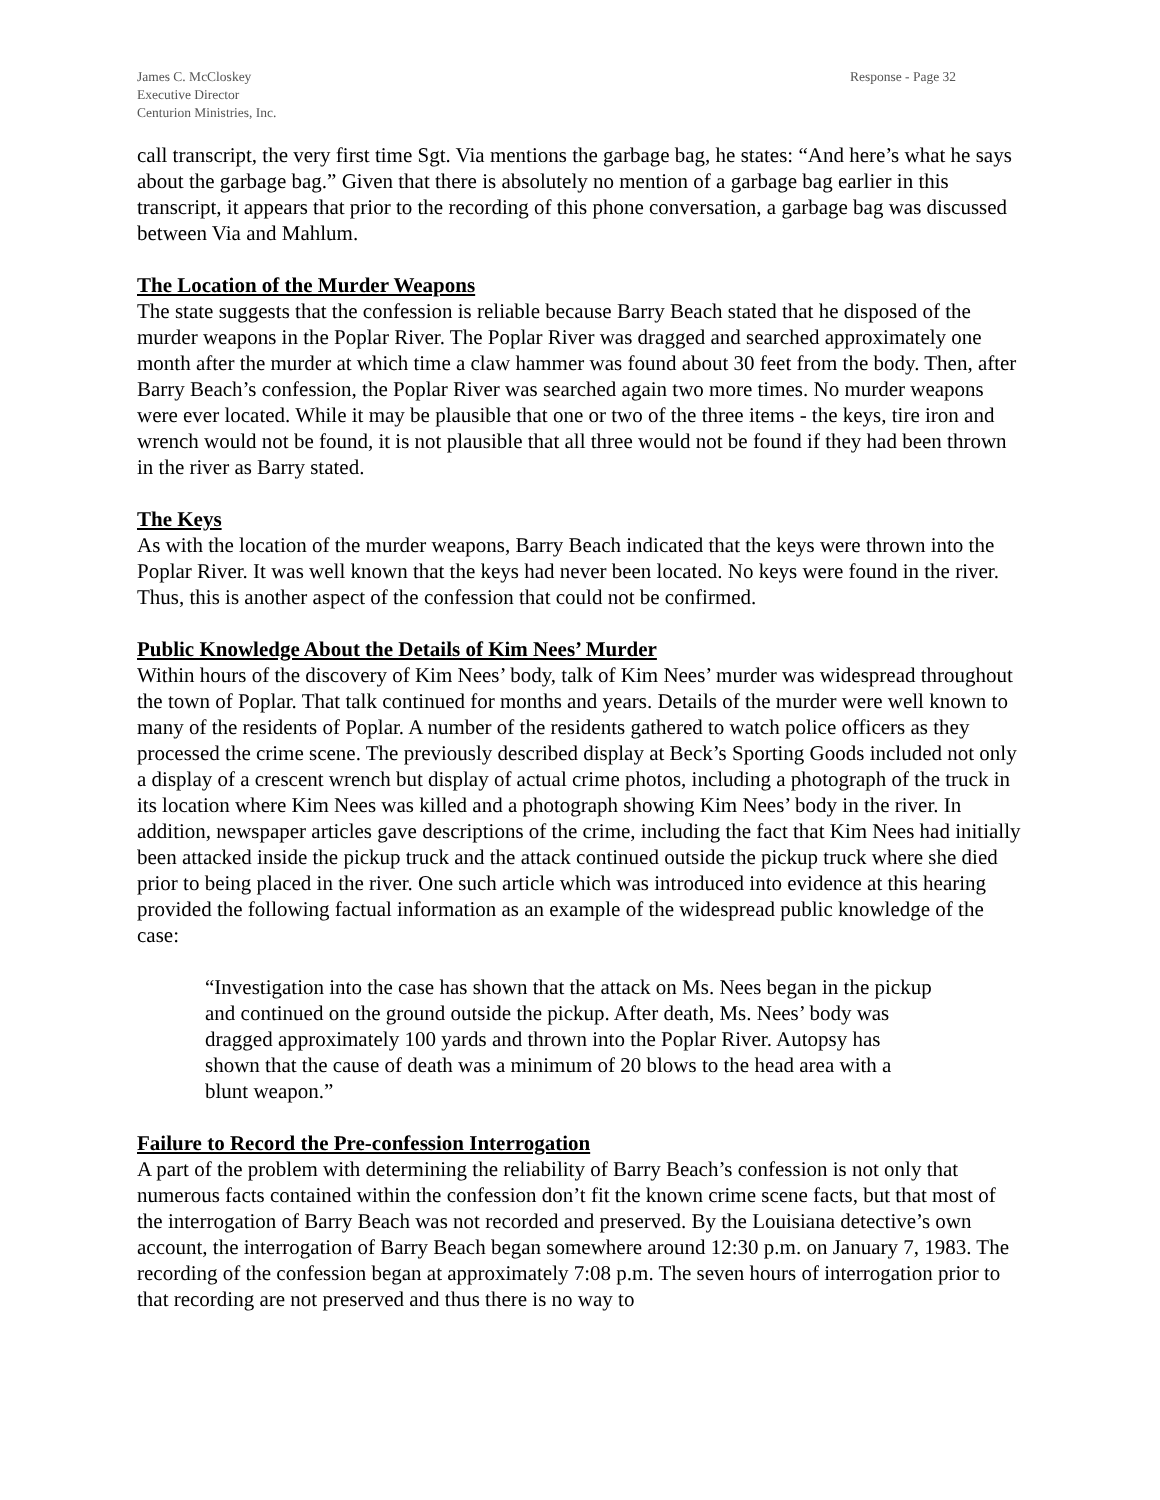James C. McCloskey
Executive Director
Centurion Ministries, Inc.
Response - Page 32
call transcript, the very first time Sgt. Via mentions the garbage bag, he states: “And here’s what he says about the garbage bag.” Given that there is absolutely no mention of a garbage bag earlier in this transcript, it appears that prior to the recording of this phone conversation, a garbage bag was discussed between Via and Mahlum.
The Location of the Murder Weapons
The state suggests that the confession is reliable because Barry Beach stated that he disposed of the murder weapons in the Poplar River. The Poplar River was dragged and searched approximately one month after the murder at which time a claw hammer was found about 30 feet from the body. Then, after Barry Beach’s confession, the Poplar River was searched again two more times. No murder weapons were ever located. While it may be plausible that one or two of the three items - the keys, tire iron and wrench would not be found, it is not plausible that all three would not be found if they had been thrown in the river as Barry stated.
The Keys
As with the location of the murder weapons, Barry Beach indicated that the keys were thrown into the Poplar River. It was well known that the keys had never been located. No keys were found in the river. Thus, this is another aspect of the confession that could not be confirmed.
Public Knowledge About the Details of Kim Nees’ Murder
Within hours of the discovery of Kim Nees’ body, talk of Kim Nees’ murder was widespread throughout the town of Poplar. That talk continued for months and years. Details of the murder were well known to many of the residents of Poplar. A number of the residents gathered to watch police officers as they processed the crime scene. The previously described display at Beck’s Sporting Goods included not only a display of a crescent wrench but display of actual crime photos, including a photograph of the truck in its location where Kim Nees was killed and a photograph showing Kim Nees’ body in the river. In addition, newspaper articles gave descriptions of the crime, including the fact that Kim Nees had initially been attacked inside the pickup truck and the attack continued outside the pickup truck where she died prior to being placed in the river. One such article which was introduced into evidence at this hearing provided the following factual information as an example of the widespread public knowledge of the case:
“Investigation into the case has shown that the attack on Ms. Nees began in the pickup and continued on the ground outside the pickup. After death, Ms. Nees’ body was dragged approximately 100 yards and thrown into the Poplar River. Autopsy has shown that the cause of death was a minimum of 20 blows to the head area with a blunt weapon.”
Failure to Record the Pre-confession Interrogation
A part of the problem with determining the reliability of Barry Beach’s confession is not only that numerous facts contained within the confession don’t fit the known crime scene facts, but that most of the interrogation of Barry Beach was not recorded and preserved. By the Louisiana detective’s own account, the interrogation of Barry Beach began somewhere around 12:30 p.m. on January 7, 1983. The recording of the confession began at approximately 7:08 p.m. The seven hours of interrogation prior to that recording are not preserved and thus there is no way to